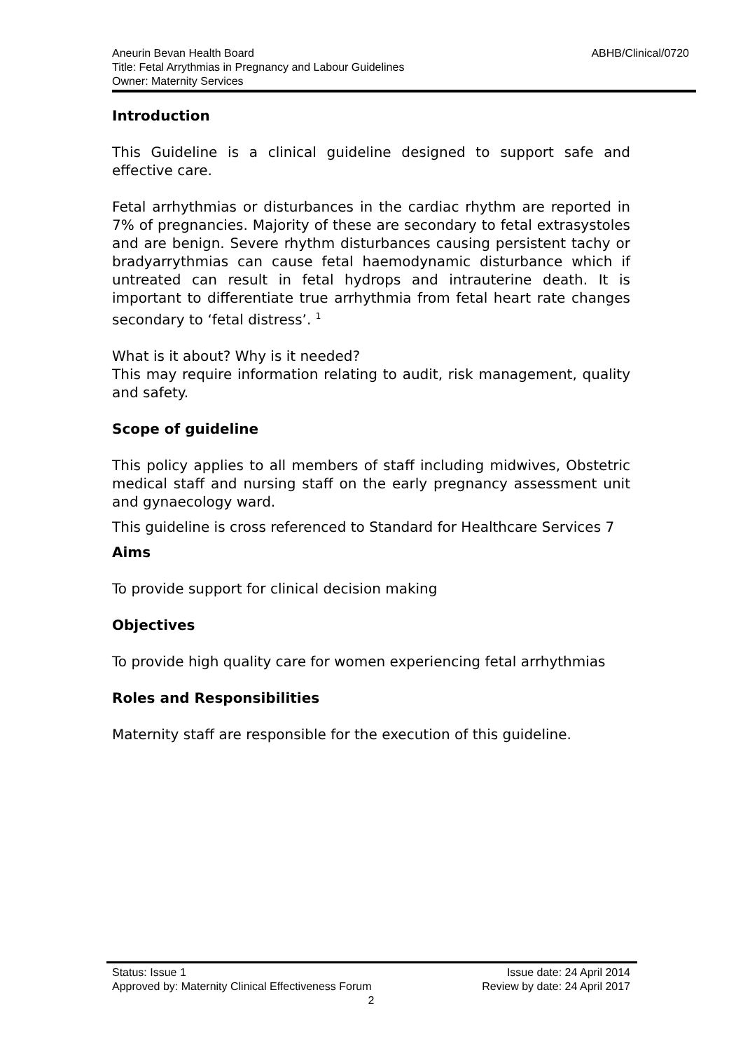ABHB/Clinical/0720 Aneurin Bevan Health Board
Title: Fetal Arrythmias in Pregnancy and Labour Guidelines
Owner: Maternity Services
Introduction
This Guideline is a clinical guideline designed to support safe and effective care.
Fetal arrhythmias or disturbances in the cardiac rhythm are reported in 7% of pregnancies. Majority of these are secondary to fetal extrasystoles and are benign. Severe rhythm disturbances causing persistent tachy or bradyarrythmias can cause fetal haemodynamic disturbance which if untreated can result in fetal hydrops and intrauterine death. It is important to differentiate true arrhythmia from fetal heart rate changes secondary to ‘fetal distress’. <sup>1</sup>
What is it about? Why is it needed?
This may require information relating to audit, risk management, quality and safety.
Scope of guideline
This policy applies to all members of staff including midwives, Obstetric medical staff and nursing staff on the early pregnancy assessment unit and gynaecology ward.
This guideline is cross referenced to Standard for Healthcare Services 7
Aims
To provide support for clinical decision making
Objectives
To provide high quality care for women experiencing fetal arrhythmias
Roles and Responsibilities
Maternity staff are responsible for the execution of this guideline.
Status: Issue 1 Issue date: 24 April 2014
Approved by: Maternity Clinical Effectiveness Forum Review by date: 24 April 2017
2